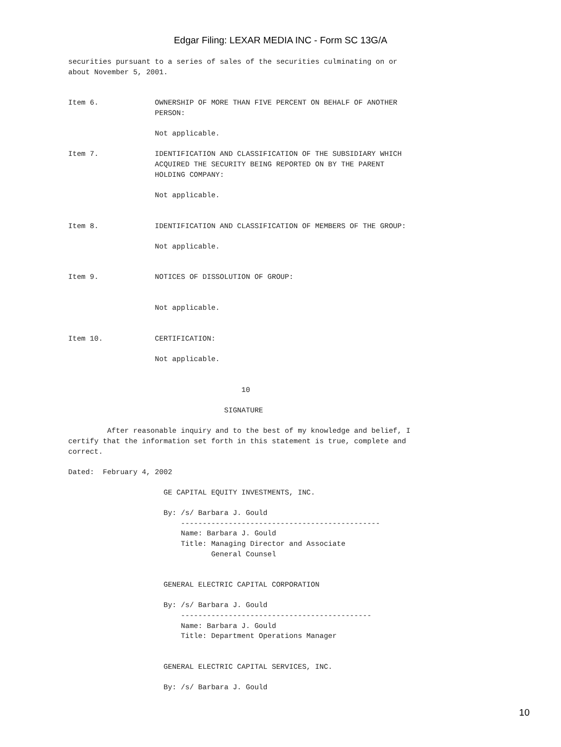Edgar Filing: LEXAR MEDIA INC - Form SC 13G/A
securities pursuant to a series of sales of the securities culminating on or
about November 5, 2001.


Item 6.             OWNERSHIP OF MORE THAN FIVE PERCENT ON BEHALF OF ANOTHER
                    PERSON:

                    Not applicable.

Item 7.             IDENTIFICATION AND CLASSIFICATION OF THE SUBSIDIARY WHICH
                    ACQUIRED THE SECURITY BEING REPORTED ON BY THE PARENT
                    HOLDING COMPANY:

                    Not applicable.


Item 8.             IDENTIFICATION AND CLASSIFICATION OF MEMBERS OF THE GROUP:

                    Not applicable.


Item 9.             NOTICES OF DISSOLUTION OF GROUP:


                    Not applicable.


Item 10.            CERTIFICATION:

                    Not applicable.


                                        10

                                    SIGNATURE

         After reasonable inquiry and to the best of my knowledge and belief, I
certify that the information set forth in this statement is true, complete and
correct.

Dated:  February 4, 2002

                      GE CAPITAL EQUITY INVESTMENTS, INC.

                      By: /s/ Barbara J. Gould
                          ----------------------------------------------
                          Name: Barbara J. Gould
                          Title: Managing Director and Associate
                                 General Counsel


                      GENERAL ELECTRIC CAPITAL CORPORATION

                      By: /s/ Barbara J. Gould
                          --------------------------------------------
                          Name: Barbara J. Gould
                          Title: Department Operations Manager


                      GENERAL ELECTRIC CAPITAL SERVICES, INC.

                      By: /s/ Barbara J. Gould
10